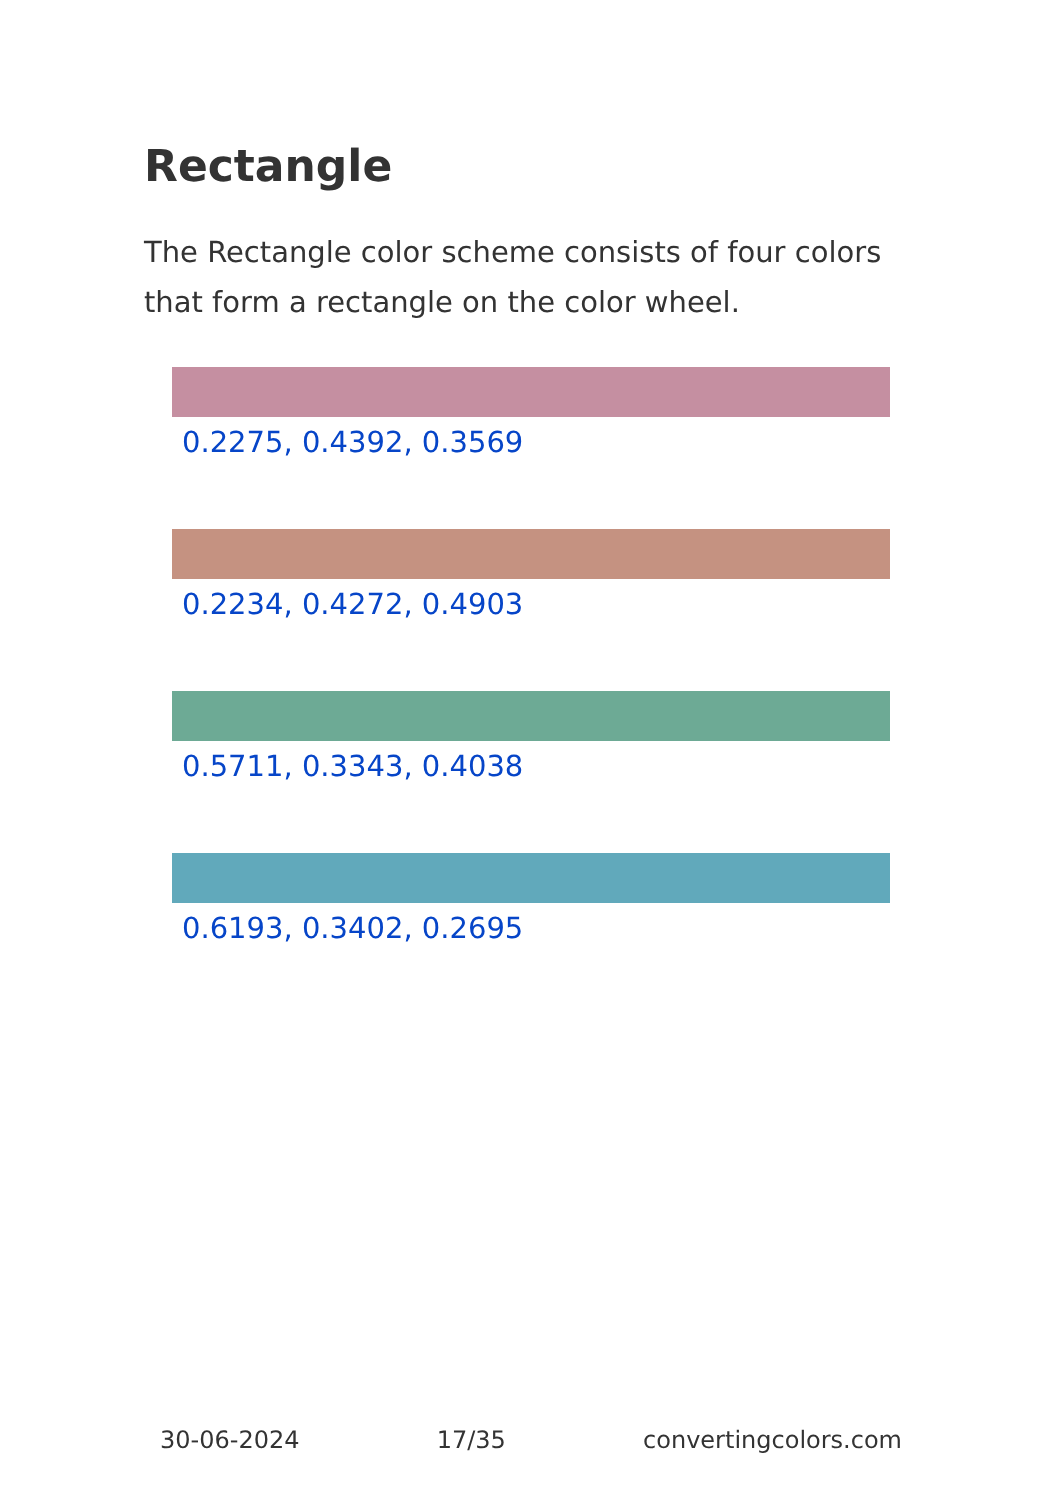Rectangle
The Rectangle color scheme consists of four colors that form a rectangle on the color wheel.
0.2275, 0.4392, 0.3569
0.2234, 0.4272, 0.4903
0.5711, 0.3343, 0.4038
0.6193, 0.3402, 0.2695
30-06-2024 17/35 convertingcolors.com